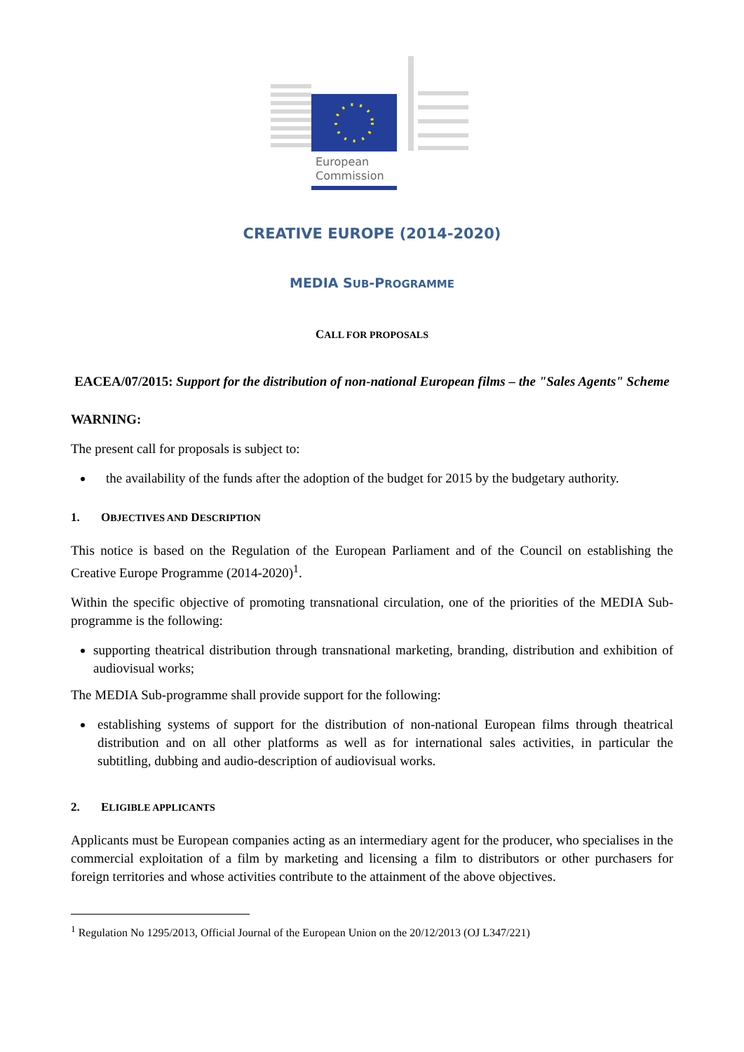European
Commission
CREATIVE EUROPE (2014-2020)
MEDIA SUB-PROGRAMME
CALL FOR PROPOSALS
EACEA/07/2015: Support for the distribution of non-national European films – the "Sales Agents" Scheme
WARNING:
The present call for proposals is subject to:
the availability of the funds after the adoption of the budget for 2015 by the budgetary authority.
1. OBJECTIVES AND DESCRIPTION
This notice is based on the Regulation of the European Parliament and of the Council on establishing the Creative Europe Programme (2014-2020)<sup>1</sup>.
Within the specific objective of promoting transnational circulation, one of the priorities of the MEDIA Sub-programme is the following:
supporting theatrical distribution through transnational marketing, branding, distribution and exhibition of audiovisual works;
The MEDIA Sub-programme shall provide support for the following:
establishing systems of support for the distribution of non-national European films through theatrical distribution and on all other platforms as well as for international sales activities, in particular the subtitling, dubbing and audio-description of audiovisual works.
2. ELIGIBLE APPLICANTS
Applicants must be European companies acting as an intermediary agent for the producer, who specialises in the commercial exploitation of a film by marketing and licensing a film to distributors or other purchasers for foreign territories and whose activities contribute to the attainment of the above objectives.
<sup>1</sup> Regulation No 1295/2013, Official Journal of the European Union on the 20/12/2013 (OJ L347/221)